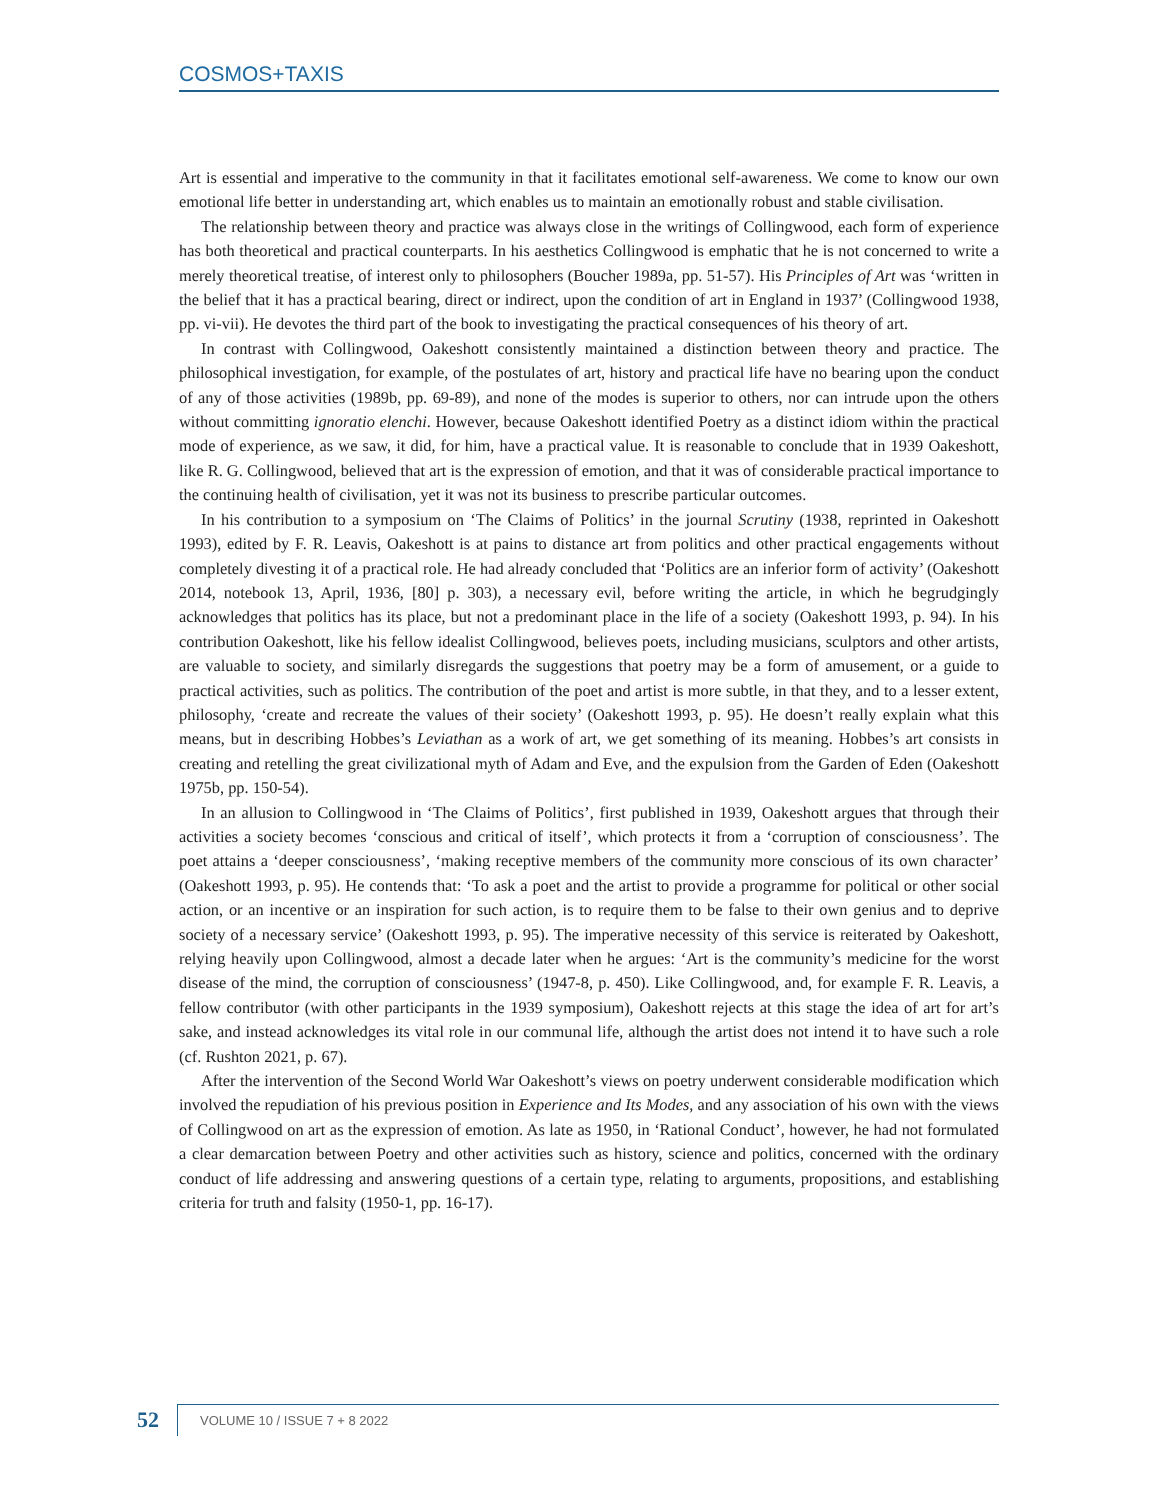COSMOS+TAXIS
Art is essential and imperative to the community in that it facilitates emotional self-awareness. We come to know our own emotional life better in understanding art, which enables us to maintain an emotionally robust and stable civilisation.
The relationship between theory and practice was always close in the writings of Collingwood, each form of experience has both theoretical and practical counterparts. In his aesthetics Collingwood is emphatic that he is not concerned to write a merely theoretical treatise, of interest only to philosophers (Boucher 1989a, pp. 51-57). His Principles of Art was ‘written in the belief that it has a practical bearing, direct or indirect, upon the condition of art in England in 1937’ (Collingwood 1938, pp. vi-vii). He devotes the third part of the book to investigating the practical consequences of his theory of art.
In contrast with Collingwood, Oakeshott consistently maintained a distinction between theory and practice. The philosophical investigation, for example, of the postulates of art, history and practical life have no bearing upon the conduct of any of those activities (1989b, pp. 69-89), and none of the modes is superior to others, nor can intrude upon the others without committing ignoratio elenchi. However, because Oakeshott identified Poetry as a distinct idiom within the practical mode of experience, as we saw, it did, for him, have a practical value. It is reasonable to conclude that in 1939 Oakeshott, like R. G. Collingwood, believed that art is the expression of emotion, and that it was of considerable practical importance to the continuing health of civilisation, yet it was not its business to prescribe particular outcomes.
In his contribution to a symposium on ‘The Claims of Politics’ in the journal Scrutiny (1938, reprinted in Oakeshott 1993), edited by F. R. Leavis, Oakeshott is at pains to distance art from politics and other practical engagements without completely divesting it of a practical role. He had already concluded that ‘Politics are an inferior form of activity’ (Oakeshott 2014, notebook 13, April, 1936, [80] p. 303), a necessary evil, before writing the article, in which he begrudgingly acknowledges that politics has its place, but not a predominant place in the life of a society (Oakeshott 1993, p. 94). In his contribution Oakeshott, like his fellow idealist Collingwood, believes poets, including musicians, sculptors and other artists, are valuable to society, and similarly disregards the suggestions that poetry may be a form of amusement, or a guide to practical activities, such as politics. The contribution of the poet and artist is more subtle, in that they, and to a lesser extent, philosophy, ‘create and recreate the values of their society’ (Oakeshott 1993, p. 95). He doesn’t really explain what this means, but in describing Hobbes’s Leviathan as a work of art, we get something of its meaning. Hobbes’s art consists in creating and retelling the great civilizational myth of Adam and Eve, and the expulsion from the Garden of Eden (Oakeshott 1975b, pp. 150-54).
In an allusion to Collingwood in ‘The Claims of Politics’, first published in 1939, Oakeshott argues that through their activities a society becomes ‘conscious and critical of itself’, which protects it from a ‘corruption of consciousness’. The poet attains a ‘deeper consciousness’, ‘making receptive members of the community more conscious of its own character’ (Oakeshott 1993, p. 95). He contends that: ‘To ask a poet and the artist to provide a programme for political or other social action, or an incentive or an inspiration for such action, is to require them to be false to their own genius and to deprive society of a necessary service’ (Oakeshott 1993, p. 95). The imperative necessity of this service is reiterated by Oakeshott, relying heavily upon Collingwood, almost a decade later when he argues: ‘Art is the community’s medicine for the worst disease of the mind, the corruption of consciousness’ (1947-8, p. 450). Like Collingwood, and, for example F. R. Leavis, a fellow contributor (with other participants in the 1939 symposium), Oakeshott rejects at this stage the idea of art for art’s sake, and instead acknowledges its vital role in our communal life, although the artist does not intend it to have such a role (cf. Rushton 2021, p. 67).
After the intervention of the Second World War Oakeshott’s views on poetry underwent considerable modification which involved the repudiation of his previous position in Experience and Its Modes, and any association of his own with the views of Collingwood on art as the expression of emotion. As late as 1950, in ‘Rational Conduct’, however, he had not formulated a clear demarcation between Poetry and other activities such as history, science and politics, concerned with the ordinary conduct of life addressing and answering questions of a certain type, relating to arguments, propositions, and establishing criteria for truth and falsity (1950-1, pp. 16-17).
52
VOLUME 10 / ISSUE 7 + 8 2022